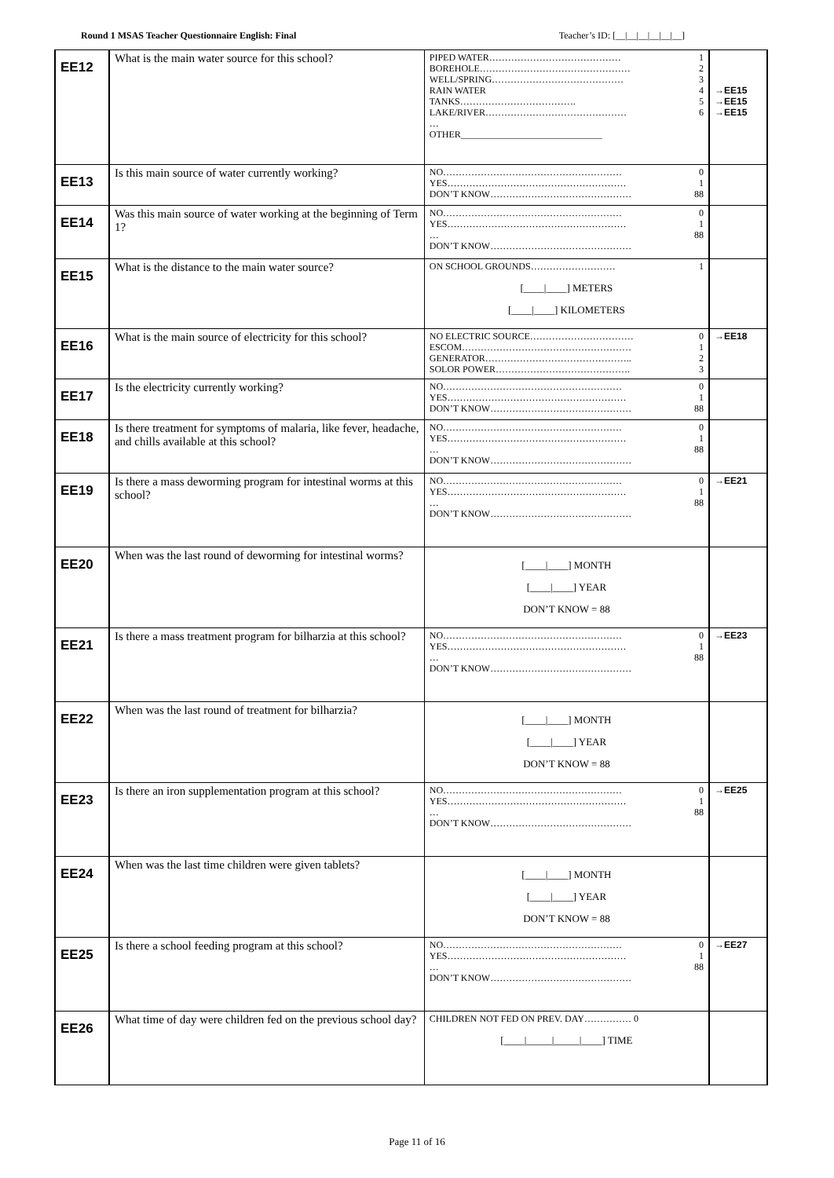Round 1 MSAS Teacher Questionnaire English: Final Teacher’s ID: [__|__|__|__|__|__]
| EE12 | What is the main water source for this school? | PIPED WATER…………………………………… 1 BOREHOLE………………………………………… 2 WELL/SPRING…………………………………… 3 RAIN WATER 4 TANKS………………………………. 5 LAKE/RIVER……………………………………… 6 … OTHER______________________________ | →EE15 →EE15 →EE15 |
| EE13 | Is this main source of water currently working? | NO………………………………………………… 0 YES………………………………………………… 1 DON’T KNOW……………………………………… 88 | |
| EE14 | Was this main source of water working at the beginning of Term 1? | NO………………………………………………… 0 YES………………………………………………… 1 … 88 DON’T KNOW……………………………………… | |
| EE15 | What is the distance to the main water source? | ON SCHOOL GROUNDS……………………… 1 [____/____] METERS [____/____] KILOMETERS | |
| EE16 | What is the main source of electricity for this school? | NO ELECTRIC SOURCE…………………………… 0 ESCOM……………………………………………… 1 GENERATOR……………………………………….. 2 SOLOR POWER……………………………………. 3 | →EE18 |
| EE17 | Is the electricity currently working? | NO………………………………………………… 0 YES………………………………………………… 1 DON’T KNOW……………………………………… 88 | |
| EE18 | Is there treatment for symptoms of malaria, like fever, headache, and chills available at this school? | NO………………………………………………… 0 YES………………………………………………… 1 … 88 DON’T KNOW……………………………………… | |
| EE19 | Is there a mass deworming program for intestinal worms at this school? | NO………………………………………………… 0 YES………………………………………………… 1 … 88 DON’T KNOW……………………………………… | →EE21 |
| EE20 | When was the last round of deworming for intestinal worms? | [____/____] MONTH [____/____] YEAR DON’T KNOW = 88 | |
| EE21 | Is there a mass treatment program for bilharzia at this school? | NO………………………………………………… 0 YES………………………………………………… 1 … 88 DON’T KNOW……………………………………… | →EE23 |
| EE22 | When was the last round of treatment for bilharzia? | [____/____] MONTH [____/____] YEAR DON’T KNOW = 88 | |
| EE23 | Is there an iron supplementation program at this school? | NO………………………………………………… 0 YES………………………………………………… 1 … 88 DON’T KNOW……………………………………… | →EE25 |
| EE24 | When was the last time children were given tablets? | [____/____] MONTH [____/____] YEAR DON’T KNOW = 88 | |
| EE25 | Is there a school feeding program at this school? | NO………………………………………………… 0 YES………………………………………………… 1 … 88 DON’T KNOW……………………………………… | →EE27 |
| EE26 | What time of day were children fed on the previous school day? | CHILDREN NOT FED ON PREV. DAY…………… 0 [____/_____/_____/____] TIME | |
Page 11 of 16